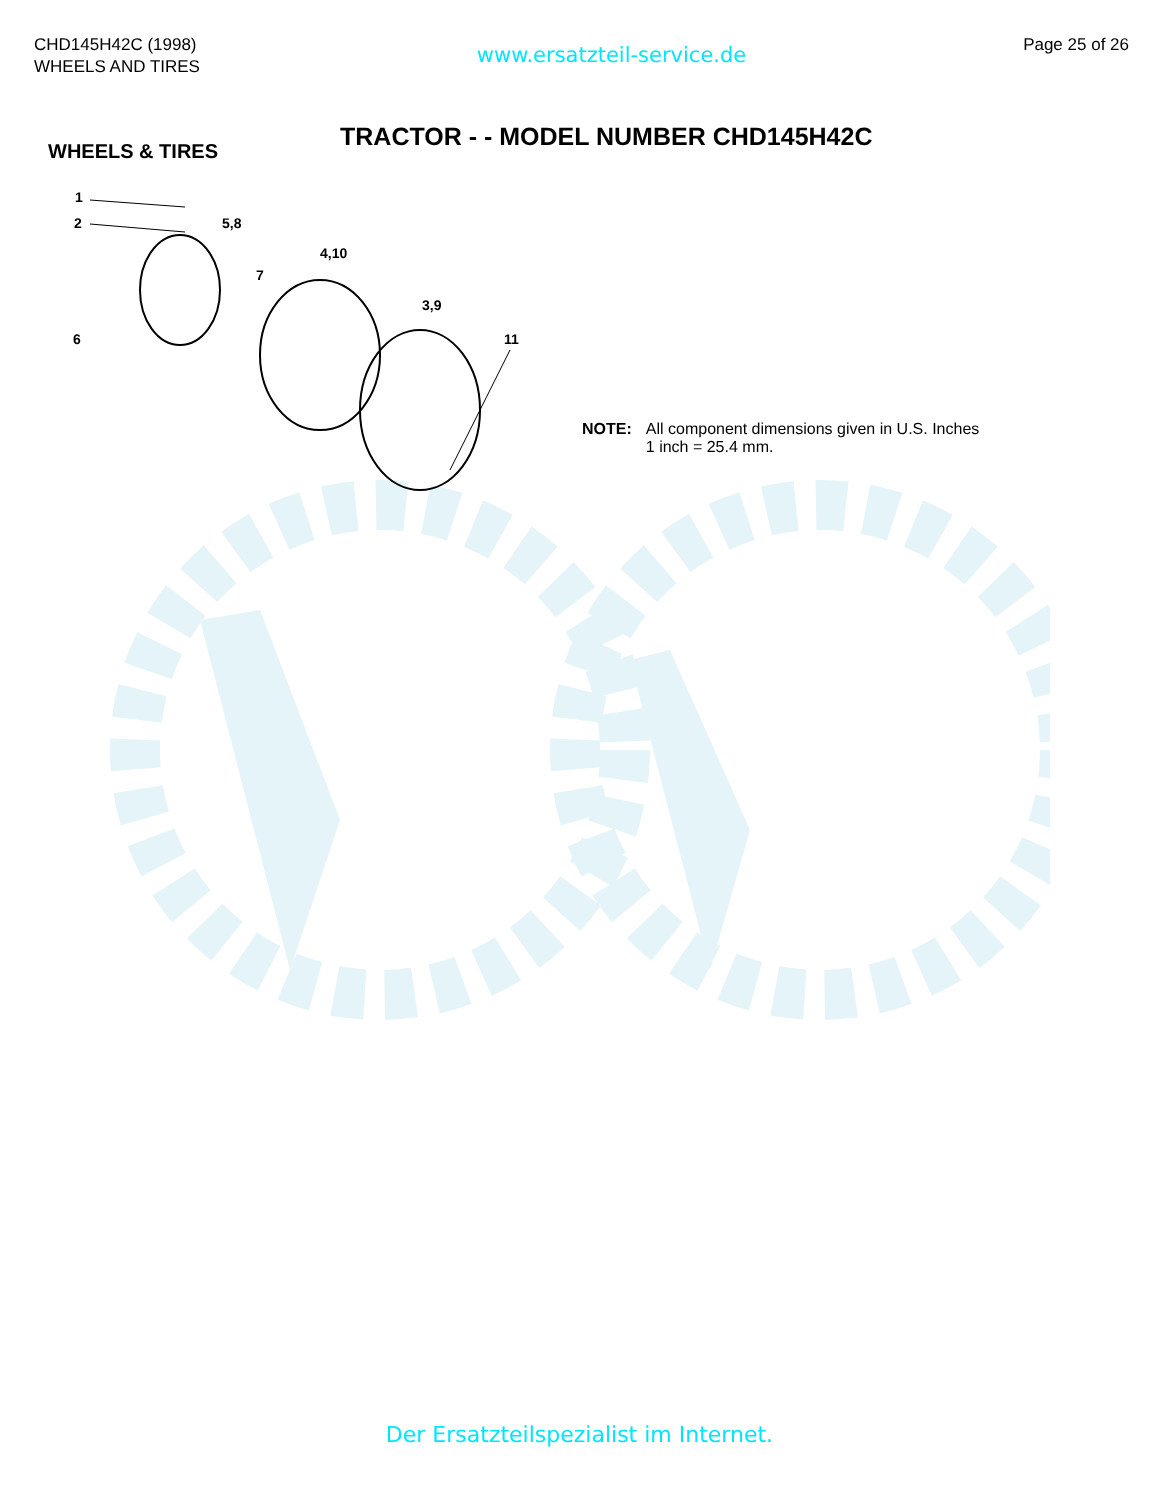CHD145H42C (1998)
WHEELS AND TIRES
www.ersatzteil-service.de
Page 25 of 26
WHEELS & TIRES
TRACTOR - - MODEL NUMBER CHD145H42C
1
2
5,8
4,10
7
3,9
11
6
NOTE: All component dimensions given in U.S. Inches
1 inch = 25.4 mm.
Der Ersatzteilspezialist im Internet.